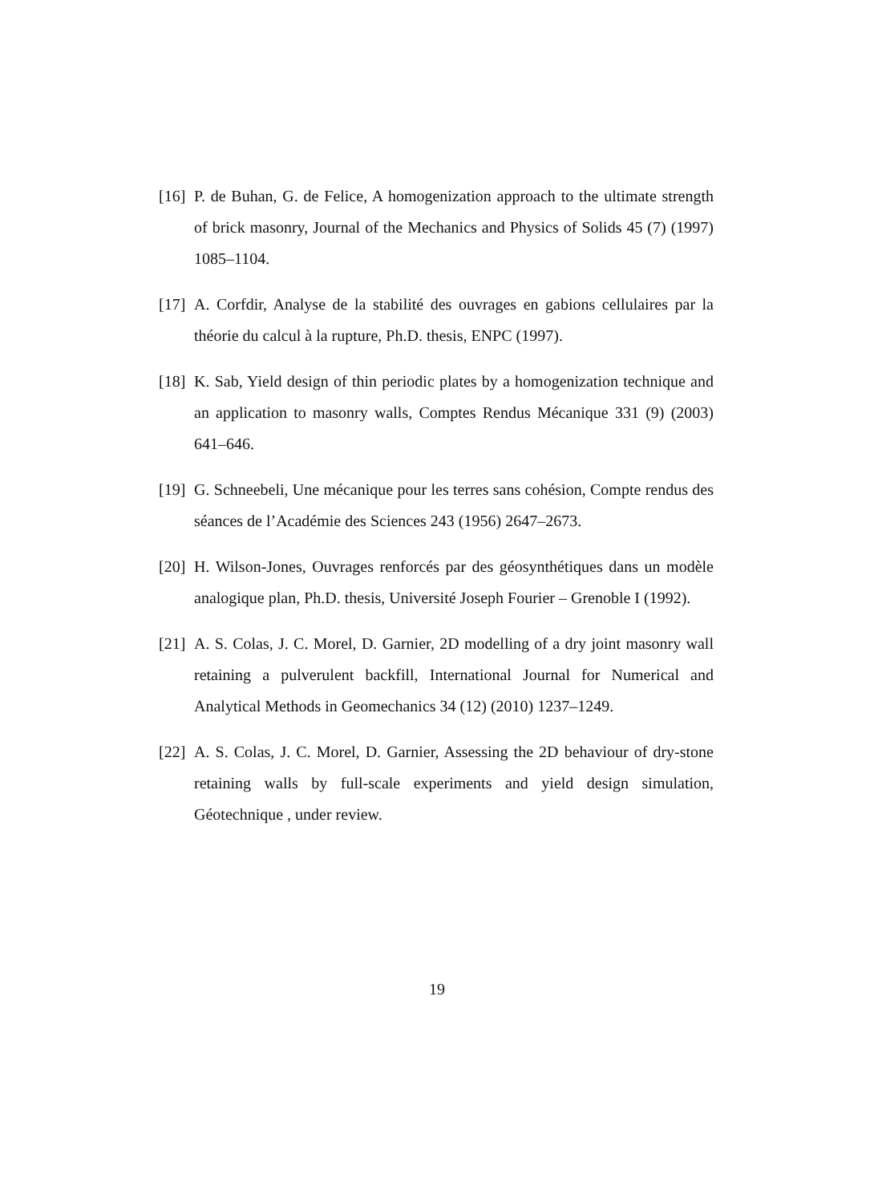[16] P. de Buhan, G. de Felice, A homogenization approach to the ultimate strength of brick masonry, Journal of the Mechanics and Physics of Solids 45 (7) (1997) 1085–1104.
[17] A. Corfdir, Analyse de la stabilité des ouvrages en gabions cellulaires par la théorie du calcul à la rupture, Ph.D. thesis, ENPC (1997).
[18] K. Sab, Yield design of thin periodic plates by a homogenization technique and an application to masonry walls, Comptes Rendus Mécanique 331 (9) (2003) 641–646.
[19] G. Schneebeli, Une mécanique pour les terres sans cohésion, Compte rendus des séances de l’Académie des Sciences 243 (1956) 2647–2673.
[20] H. Wilson-Jones, Ouvrages renforcés par des géosynthétiques dans un modèle analogique plan, Ph.D. thesis, Université Joseph Fourier – Grenoble I (1992).
[21] A. S. Colas, J. C. Morel, D. Garnier, 2D modelling of a dry joint masonry wall retaining a pulverulent backfill, International Journal for Numerical and Analytical Methods in Geomechanics 34 (12) (2010) 1237–1249.
[22] A. S. Colas, J. C. Morel, D. Garnier, Assessing the 2D behaviour of dry-stone retaining walls by full-scale experiments and yield design simulation, Géotechnique , under review.
19